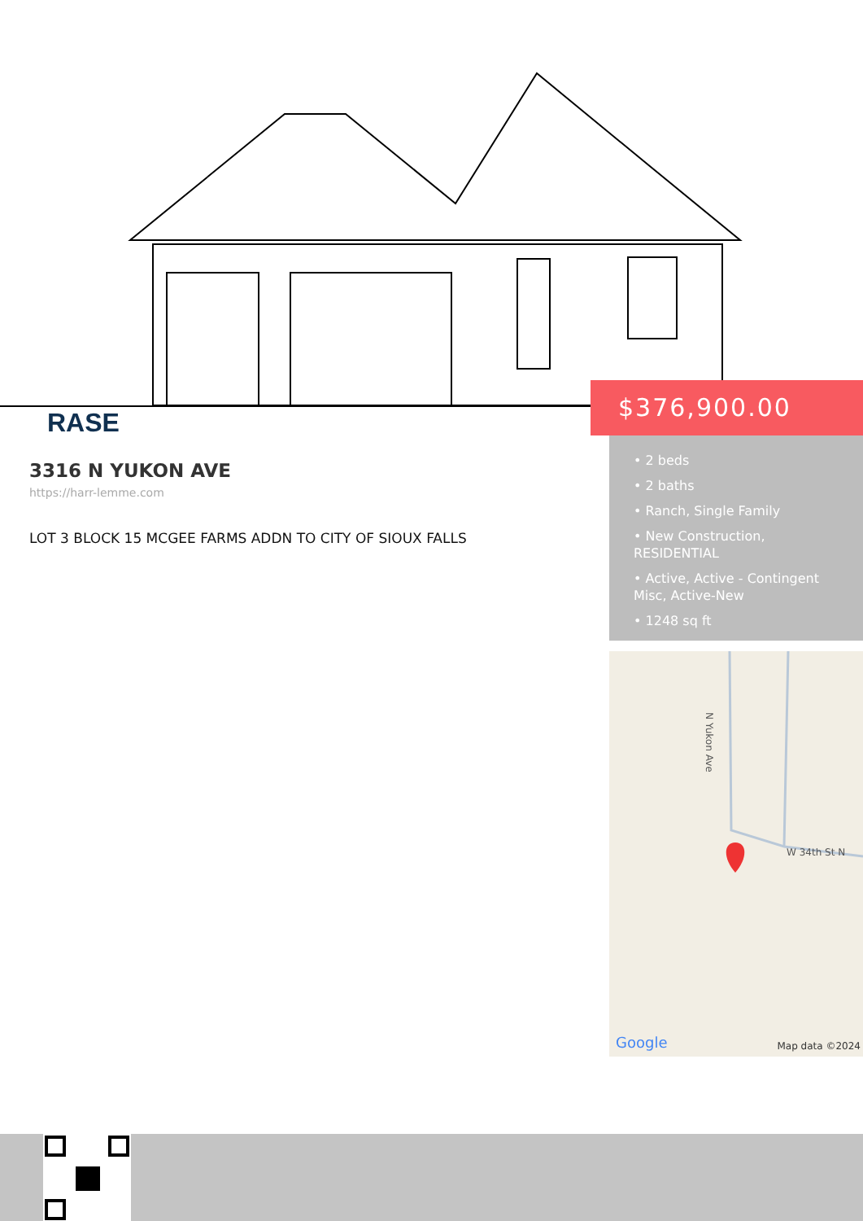RASE
$376,900.00
• 2 beds
• 2 baths
• Ranch, Single Family
• New Construction, RESIDENTIAL
• Active, Active - Contingent Misc, Active-New
• 1248 sq ft
3316 N YUKON AVE
https://harr-lemme.com
LOT 3 BLOCK 15 MCGEE FARMS ADDN TO CITY OF SIOUX FALLS
N Yukon Ave
W 34th St N
Google Map data ©2024